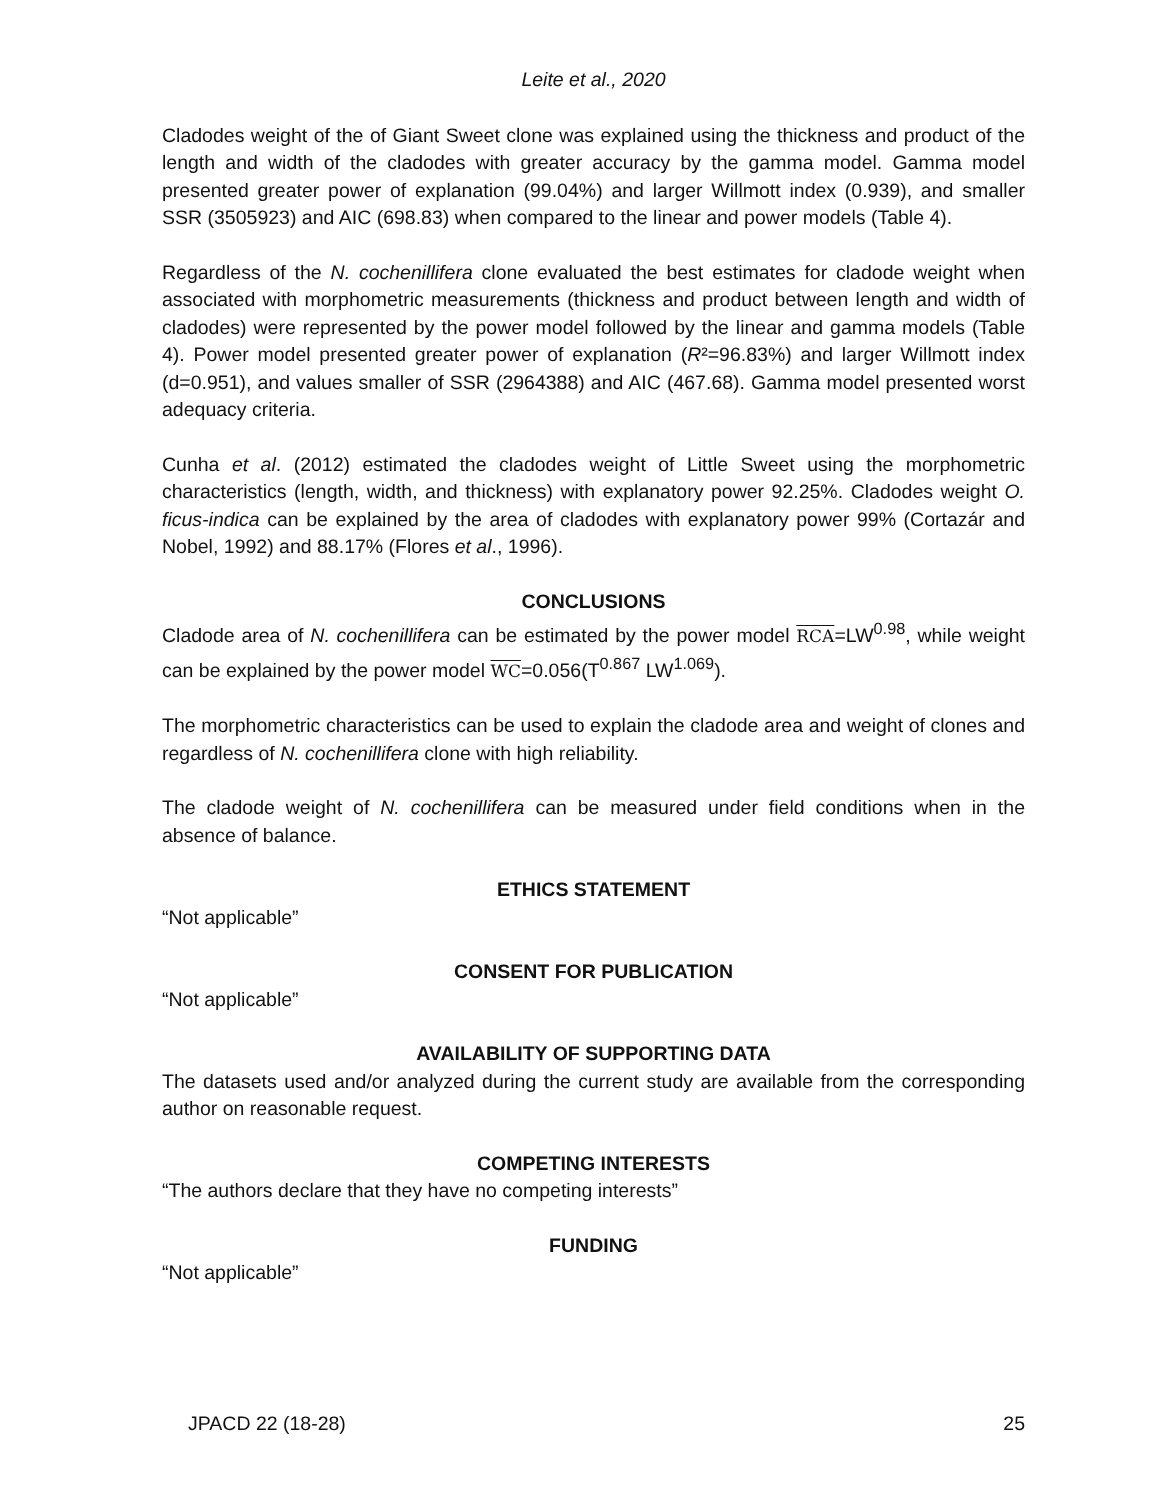Leite et al., 2020
Cladodes weight of the of Giant Sweet clone was explained using the thickness and product of the length and width of the cladodes with greater accuracy by the gamma model. Gamma model presented greater power of explanation (99.04%) and larger Willmott index (0.939), and smaller SSR (3505923) and AIC (698.83) when compared to the linear and power models (Table 4).
Regardless of the N. cochenillifera clone evaluated the best estimates for cladode weight when associated with morphometric measurements (thickness and product between length and width of cladodes) were represented by the power model followed by the linear and gamma models (Table 4). Power model presented greater power of explanation (R²=96.83%) and larger Willmott index (d=0.951), and values smaller of SSR (2964388) and AIC (467.68). Gamma model presented worst adequacy criteria.
Cunha et al. (2012) estimated the cladodes weight of Little Sweet using the morphometric characteristics (length, width, and thickness) with explanatory power 92.25%. Cladodes weight O. ficus-indica can be explained by the area of cladodes with explanatory power 99% (Cortazár and Nobel, 1992) and 88.17% (Flores et al., 1996).
CONCLUSIONS
Cladode area of N. cochenillifera can be estimated by the power model RCA=LW<sup>0.98</sup>, while weight can be explained by the power model WC=0.056(T<sup>0.867</sup> LW<sup>1.069</sup>).
The morphometric characteristics can be used to explain the cladode area and weight of clones and regardless of N. cochenillifera clone with high reliability.
The cladode weight of N. cochenillifera can be measured under field conditions when in the absence of balance.
ETHICS STATEMENT
“Not applicable”
CONSENT FOR PUBLICATION
“Not applicable”
AVAILABILITY OF SUPPORTING DATA
The datasets used and/or analyzed during the current study are available from the corresponding author on reasonable request.
COMPETING INTERESTS
“The authors declare that they have no competing interests”
FUNDING
“Not applicable”
JPACD 22 (18-28) 25